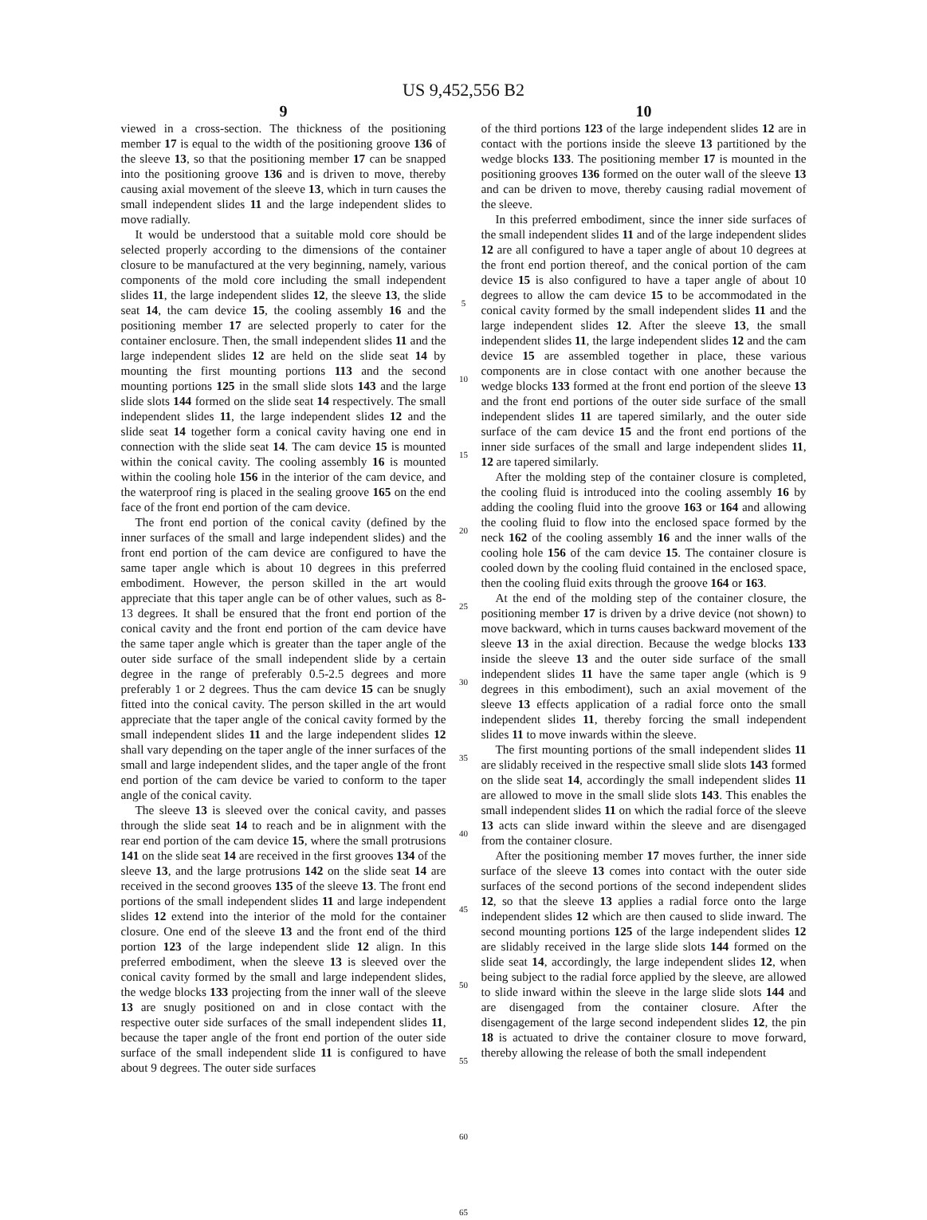US 9,452,556 B2
9
viewed in a cross-section. The thickness of the positioning member 17 is equal to the width of the positioning groove 136 of the sleeve 13, so that the positioning member 17 can be snapped into the positioning groove 136 and is driven to move, thereby causing axial movement of the sleeve 13, which in turn causes the small independent slides 11 and the large independent slides to move radially.
It would be understood that a suitable mold core should be selected properly according to the dimensions of the container closure to be manufactured at the very beginning, namely, various components of the mold core including the small independent slides 11, the large independent slides 12, the sleeve 13, the slide seat 14, the cam device 15, the cooling assembly 16 and the positioning member 17 are selected properly to cater for the container enclosure. Then, the small independent slides 11 and the large independent slides 12 are held on the slide seat 14 by mounting the first mounting portions 113 and the second mounting portions 125 in the small slide slots 143 and the large slide slots 144 formed on the slide seat 14 respectively. The small independent slides 11, the large independent slides 12 and the slide seat 14 together form a conical cavity having one end in connection with the slide seat 14. The cam device 15 is mounted within the conical cavity. The cooling assembly 16 is mounted within the cooling hole 156 in the interior of the cam device, and the waterproof ring is placed in the sealing groove 165 on the end face of the front end portion of the cam device.
The front end portion of the conical cavity (defined by the inner surfaces of the small and large independent slides) and the front end portion of the cam device are configured to have the same taper angle which is about 10 degrees in this preferred embodiment. However, the person skilled in the art would appreciate that this taper angle can be of other values, such as 8-13 degrees. It shall be ensured that the front end portion of the conical cavity and the front end portion of the cam device have the same taper angle which is greater than the taper angle of the outer side surface of the small independent slide by a certain degree in the range of preferably 0.5-2.5 degrees and more preferably 1 or 2 degrees. Thus the cam device 15 can be snugly fitted into the conical cavity. The person skilled in the art would appreciate that the taper angle of the conical cavity formed by the small independent slides 11 and the large independent slides 12 shall vary depending on the taper angle of the inner surfaces of the small and large independent slides, and the taper angle of the front end portion of the cam device be varied to conform to the taper angle of the conical cavity.
The sleeve 13 is sleeved over the conical cavity, and passes through the slide seat 14 to reach and be in alignment with the rear end portion of the cam device 15, where the small protrusions 141 on the slide seat 14 are received in the first grooves 134 of the sleeve 13, and the large protrusions 142 on the slide seat 14 are received in the second grooves 135 of the sleeve 13. The front end portions of the small independent slides 11 and large independent slides 12 extend into the interior of the mold for the container closure. One end of the sleeve 13 and the front end of the third portion 123 of the large independent slide 12 align. In this preferred embodiment, when the sleeve 13 is sleeved over the conical cavity formed by the small and large independent slides, the wedge blocks 133 projecting from the inner wall of the sleeve 13 are snugly positioned on and in close contact with the respective outer side surfaces of the small independent slides 11, because the taper angle of the front end portion of the outer side surface of the small independent slide 11 is configured to have about 9 degrees. The outer side surfaces
5
10
15
20
25
30
35
40
45
50
55
60
65
10
of the third portions 123 of the large independent slides 12 are in contact with the portions inside the sleeve 13 partitioned by the wedge blocks 133. The positioning member 17 is mounted in the positioning grooves 136 formed on the outer wall of the sleeve 13 and can be driven to move, thereby causing radial movement of the sleeve.
In this preferred embodiment, since the inner side surfaces of the small independent slides 11 and of the large independent slides 12 are all configured to have a taper angle of about 10 degrees at the front end portion thereof, and the conical portion of the cam device 15 is also configured to have a taper angle of about 10 degrees to allow the cam device 15 to be accommodated in the conical cavity formed by the small independent slides 11 and the large independent slides 12. After the sleeve 13, the small independent slides 11, the large independent slides 12 and the cam device 15 are assembled together in place, these various components are in close contact with one another because the wedge blocks 133 formed at the front end portion of the sleeve 13 and the front end portions of the outer side surface of the small independent slides 11 are tapered similarly, and the outer side surface of the cam device 15 and the front end portions of the inner side surfaces of the small and large independent slides 11, 12 are tapered similarly.
After the molding step of the container closure is completed, the cooling fluid is introduced into the cooling assembly 16 by adding the cooling fluid into the groove 163 or 164 and allowing the cooling fluid to flow into the enclosed space formed by the neck 162 of the cooling assembly 16 and the inner walls of the cooling hole 156 of the cam device 15. The container closure is cooled down by the cooling fluid contained in the enclosed space, then the cooling fluid exits through the groove 164 or 163.
At the end of the molding step of the container closure, the positioning member 17 is driven by a drive device (not shown) to move backward, which in turns causes backward movement of the sleeve 13 in the axial direction. Because the wedge blocks 133 inside the sleeve 13 and the outer side surface of the small independent slides 11 have the same taper angle (which is 9 degrees in this embodiment), such an axial movement of the sleeve 13 effects application of a radial force onto the small independent slides 11, thereby forcing the small independent slides 11 to move inwards within the sleeve.
The first mounting portions of the small independent slides 11 are slidably received in the respective small slide slots 143 formed on the slide seat 14, accordingly the small independent slides 11 are allowed to move in the small slide slots 143. This enables the small independent slides 11 on which the radial force of the sleeve 13 acts can slide inward within the sleeve and are disengaged from the container closure.
After the positioning member 17 moves further, the inner side surface of the sleeve 13 comes into contact with the outer side surfaces of the second portions of the second independent slides 12, so that the sleeve 13 applies a radial force onto the large independent slides 12 which are then caused to slide inward. The second mounting portions 125 of the large independent slides 12 are slidably received in the large slide slots 144 formed on the slide seat 14, accordingly, the large independent slides 12, when being subject to the radial force applied by the sleeve, are allowed to slide inward within the sleeve in the large slide slots 144 and are disengaged from the container closure. After the disengagement of the large second independent slides 12, the pin 18 is actuated to drive the container closure to move forward, thereby allowing the release of both the small independent